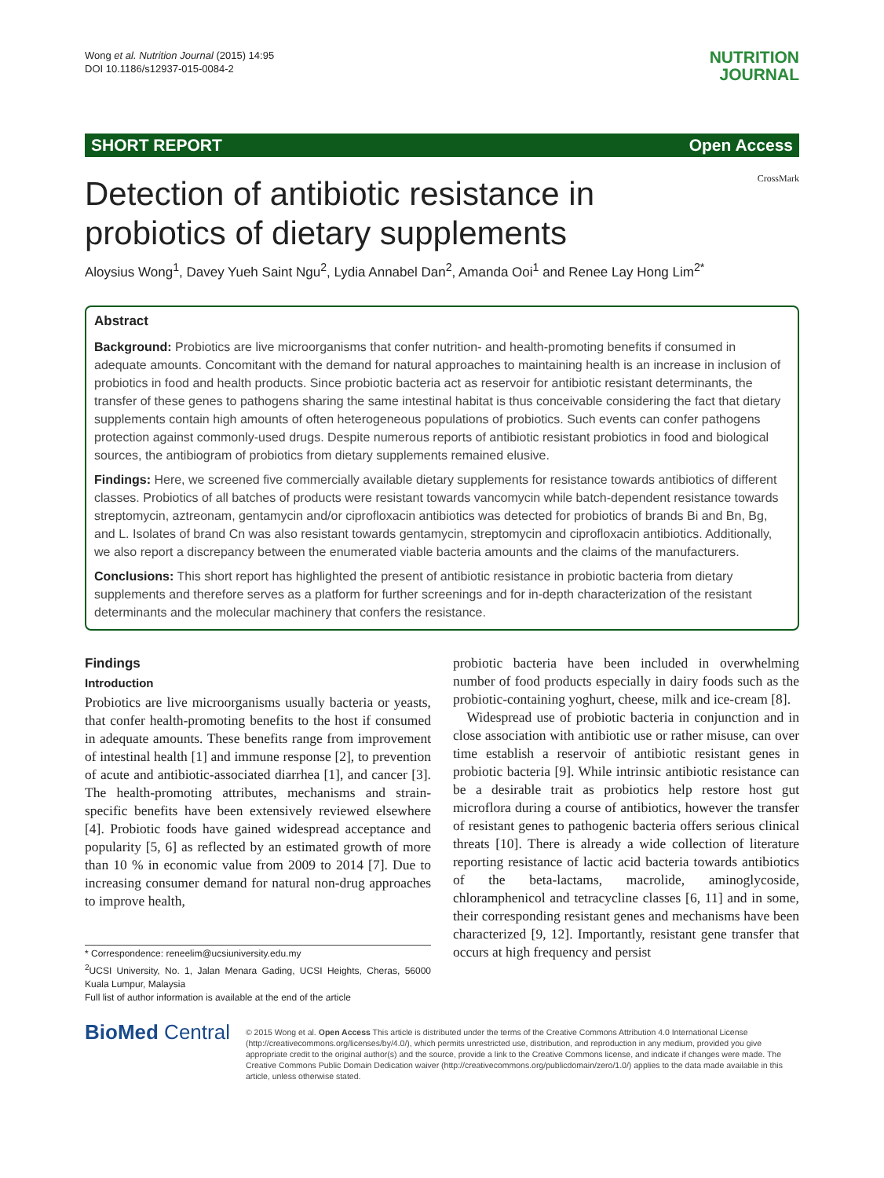Wong et al. Nutrition Journal (2015) 14:95
DOI 10.1186/s12937-015-0084-2
NUTRITION
JOURNAL
SHORT REPORT Open Access
CrossMark
Detection of antibiotic resistance in
probiotics of dietary supplements
Aloysius Wong<sup>1</sup>, Davey Yueh Saint Ngu<sup>2</sup>, Lydia Annabel Dan<sup>2</sup>, Amanda Ooi<sup>1</sup> and Renee Lay Hong Lim<sup>2*</sup>
Abstract
Background: Probiotics are live microorganisms that confer nutrition- and health-promoting benefits if consumed in adequate amounts. Concomitant with the demand for natural approaches to maintaining health is an increase in inclusion of probiotics in food and health products. Since probiotic bacteria act as reservoir for antibiotic resistant determinants, the transfer of these genes to pathogens sharing the same intestinal habitat is thus conceivable considering the fact that dietary supplements contain high amounts of often heterogeneous populations of probiotics. Such events can confer pathogens protection against commonly-used drugs. Despite numerous reports of antibiotic resistant probiotics in food and biological sources, the antibiogram of probiotics from dietary supplements remained elusive.
Findings: Here, we screened five commercially available dietary supplements for resistance towards antibiotics of different classes. Probiotics of all batches of products were resistant towards vancomycin while batch-dependent resistance towards streptomycin, aztreonam, gentamycin and/or ciprofloxacin antibiotics was detected for probiotics of brands Bi and Bn, Bg, and L. Isolates of brand Cn was also resistant towards gentamycin, streptomycin and ciprofloxacin antibiotics. Additionally, we also report a discrepancy between the enumerated viable bacteria amounts and the claims of the manufacturers.
Conclusions: This short report has highlighted the present of antibiotic resistance in probiotic bacteria from dietary supplements and therefore serves as a platform for further screenings and for in-depth characterization of the resistant determinants and the molecular machinery that confers the resistance.
Findings
Introduction
Probiotics are live microorganisms usually bacteria or yeasts, that confer health-promoting benefits to the host if consumed in adequate amounts. These benefits range from improvement of intestinal health [1] and immune response [2], to prevention of acute and antibiotic-associated diarrhea [1], and cancer [3]. The health-promoting attributes, mechanisms and strain-specific benefits have been extensively reviewed elsewhere [4]. Probiotic foods have gained widespread acceptance and popularity [5, 6] as reflected by an estimated growth of more than 10 % in economic value from 2009 to 2014 [7]. Due to increasing consumer demand for natural non-drug approaches to improve health,
* Correspondence: reneelim@ucsiuniversity.edu.my
<sup>2</sup> UCSI University, No. 1, Jalan Menara Gading, UCSI Heights, Cheras, 56000 Kuala Lumpur, Malaysia
Full list of author information is available at the end of the article
probiotic bacteria have been included in overwhelming number of food products especially in dairy foods such as the probiotic-containing yoghurt, cheese, milk and ice-cream [8].
Widespread use of probiotic bacteria in conjunction and in close association with antibiotic use or rather misuse, can over time establish a reservoir of antibiotic resistant genes in probiotic bacteria [9]. While intrinsic antibiotic resistance can be a desirable trait as probiotics help restore host gut microflora during a course of antibiotics, however the transfer of resistant genes to pathogenic bacteria offers serious clinical threats [10]. There is already a wide collection of literature reporting resistance of lactic acid bacteria towards antibiotics of the beta-lactams, macrolide, aminoglycoside, chloramphenicol and tetracycline classes [6, 11] and in some, their corresponding resistant genes and mechanisms have been characterized [9, 12]. Importantly, resistant gene transfer that occurs at high frequency and persist
BioMed Central
© 2015 Wong et al. Open Access This article is distributed under the terms of the Creative Commons Attribution 4.0 International License (http://creativecommons.org/licenses/by/4.0/), which permits unrestricted use, distribution, and reproduction in any medium, provided you give appropriate credit to the original author(s) and the source, provide a link to the Creative Commons license, and indicate if changes were made. The Creative Commons Public Domain Dedication waiver (http://creativecommons.org/publicdomain/zero/1.0/) applies to the data made available in this article, unless otherwise stated.